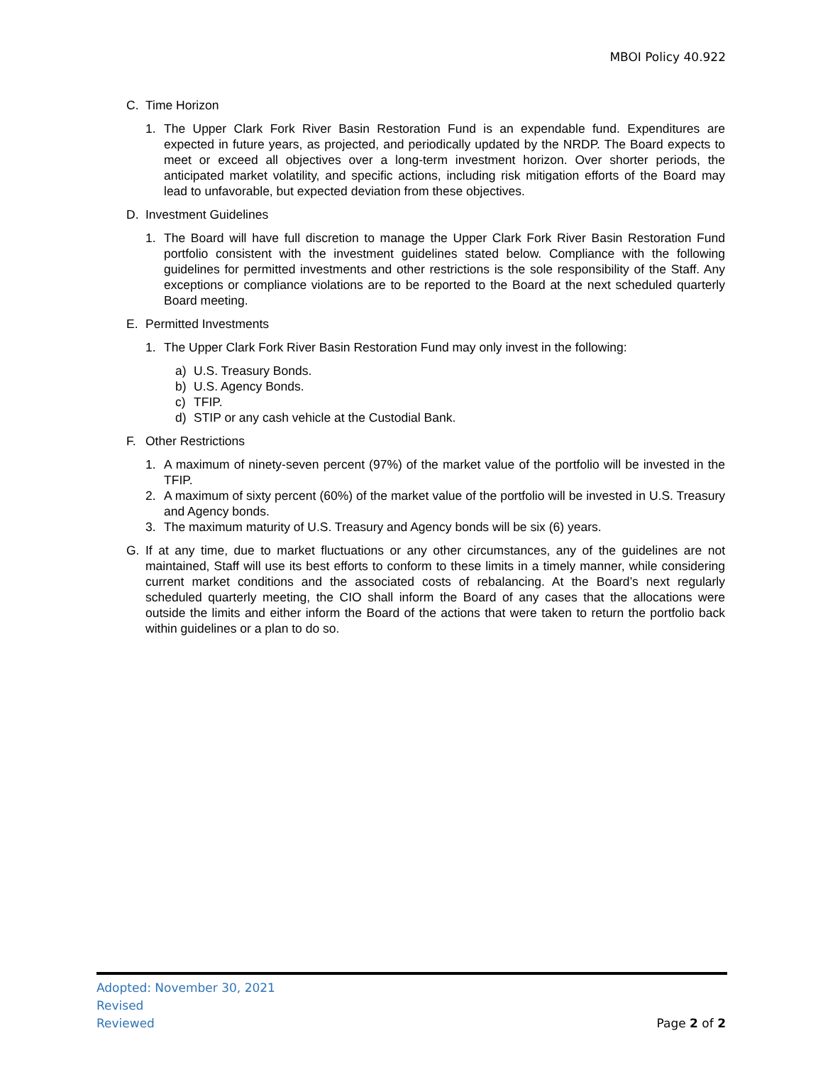MBOI Policy 40.922
C. Time Horizon
1. The Upper Clark Fork River Basin Restoration Fund is an expendable fund. Expenditures are expected in future years, as projected, and periodically updated by the NRDP. The Board expects to meet or exceed all objectives over a long-term investment horizon. Over shorter periods, the anticipated market volatility, and specific actions, including risk mitigation efforts of the Board may lead to unfavorable, but expected deviation from these objectives.
D. Investment Guidelines
1. The Board will have full discretion to manage the Upper Clark Fork River Basin Restoration Fund portfolio consistent with the investment guidelines stated below. Compliance with the following guidelines for permitted investments and other restrictions is the sole responsibility of the Staff. Any exceptions or compliance violations are to be reported to the Board at the next scheduled quarterly Board meeting.
E. Permitted Investments
1. The Upper Clark Fork River Basin Restoration Fund may only invest in the following:
a) U.S. Treasury Bonds.
b) U.S. Agency Bonds.
c) TFIP.
d) STIP or any cash vehicle at the Custodial Bank.
F. Other Restrictions
1. A maximum of ninety-seven percent (97%) of the market value of the portfolio will be invested in the TFIP.
2. A maximum of sixty percent (60%) of the market value of the portfolio will be invested in U.S. Treasury and Agency bonds.
3. The maximum maturity of U.S. Treasury and Agency bonds will be six (6) years.
G. If at any time, due to market fluctuations or any other circumstances, any of the guidelines are not maintained, Staff will use its best efforts to conform to these limits in a timely manner, while considering current market conditions and the associated costs of rebalancing. At the Board’s next regularly scheduled quarterly meeting, the CIO shall inform the Board of any cases that the allocations were outside the limits and either inform the Board of the actions that were taken to return the portfolio back within guidelines or a plan to do so.
Adopted: November 30, 2021
Revised
Reviewed
Page 2 of 2